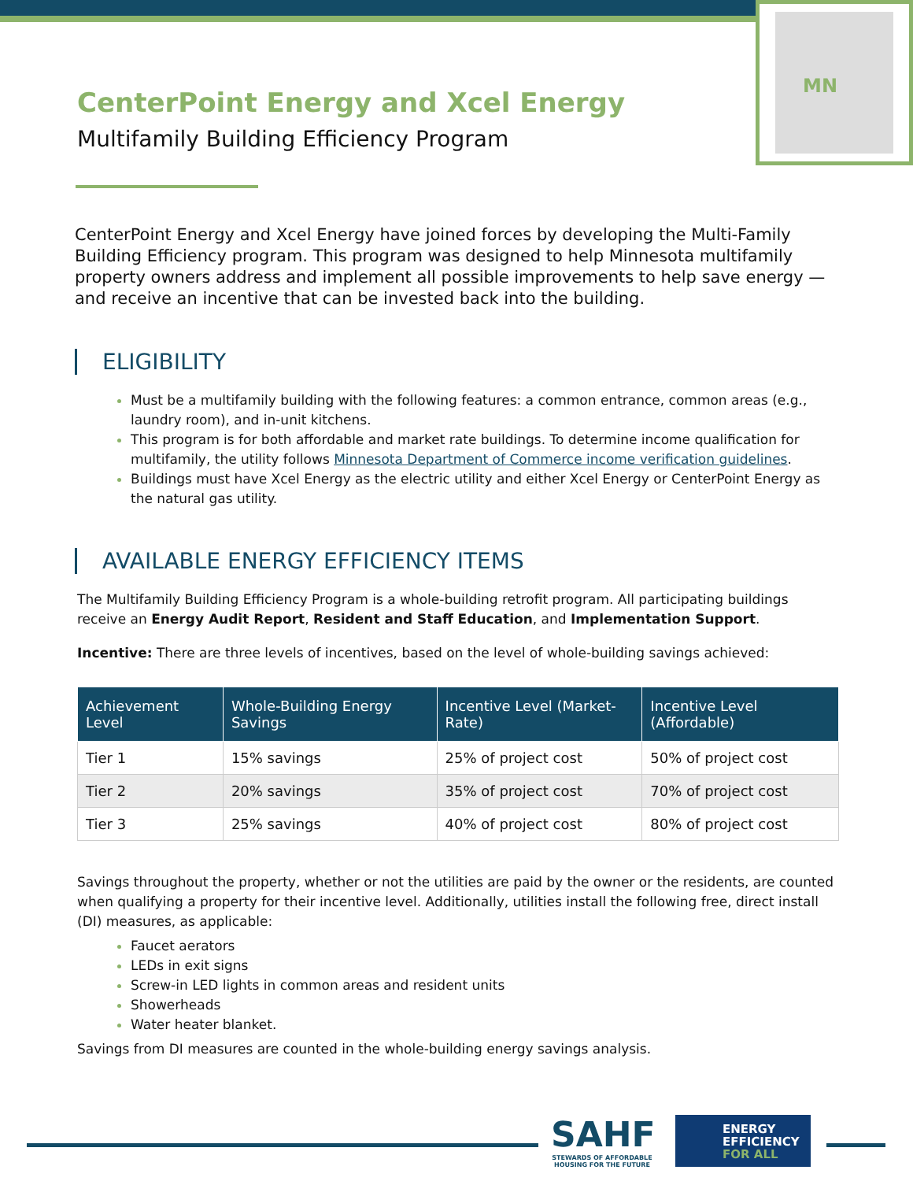MN
CenterPoint Energy and Xcel Energy
Multifamily Building Efficiency Program
CenterPoint Energy and Xcel Energy have joined forces by developing the Multi-Family Building Efficiency program. This program was designed to help Minnesota multifamily property owners address and implement all possible improvements to help save energy — and receive an incentive that can be invested back into the building.
ELIGIBILITY
Must be a multifamily building with the following features: a common entrance, common areas (e.g., laundry room), and in-unit kitchens.
This program is for both affordable and market rate buildings. To determine income qualification for multifamily, the utility follows Minnesota Department of Commerce income verification guidelines.
Buildings must have Xcel Energy as the electric utility and either Xcel Energy or CenterPoint Energy as the natural gas utility.
AVAILABLE ENERGY EFFICIENCY ITEMS
The Multifamily Building Efficiency Program is a whole-building retrofit program. All participating buildings receive an Energy Audit Report, Resident and Staff Education, and Implementation Support.
Incentive: There are three levels of incentives, based on the level of whole-building savings achieved:
| Achievement Level | Whole-Building Energy Savings | Incentive Level (Market-Rate) | Incentive Level (Affordable) |
| --- | --- | --- | --- |
| Tier 1 | 15% savings | 25% of project cost | 50% of project cost |
| Tier 2 | 20% savings | 35% of project cost | 70% of project cost |
| Tier 3 | 25% savings | 40% of project cost | 80% of project cost |
Savings throughout the property, whether or not the utilities are paid by the owner or the residents, are counted when qualifying a property for their incentive level. Additionally, utilities install the following free, direct install (DI) measures, as applicable:
Faucet aerators
LEDs in exit signs
Screw-in LED lights in common areas and resident units
Showerheads
Water heater blanket.
Savings from DI measures are counted in the whole-building energy savings analysis.
SAHF
STEWARDS OF AFFORDABLE HOUSING FOR THE FUTURE
ENERGY
EFFICIENCY
FOR ALL